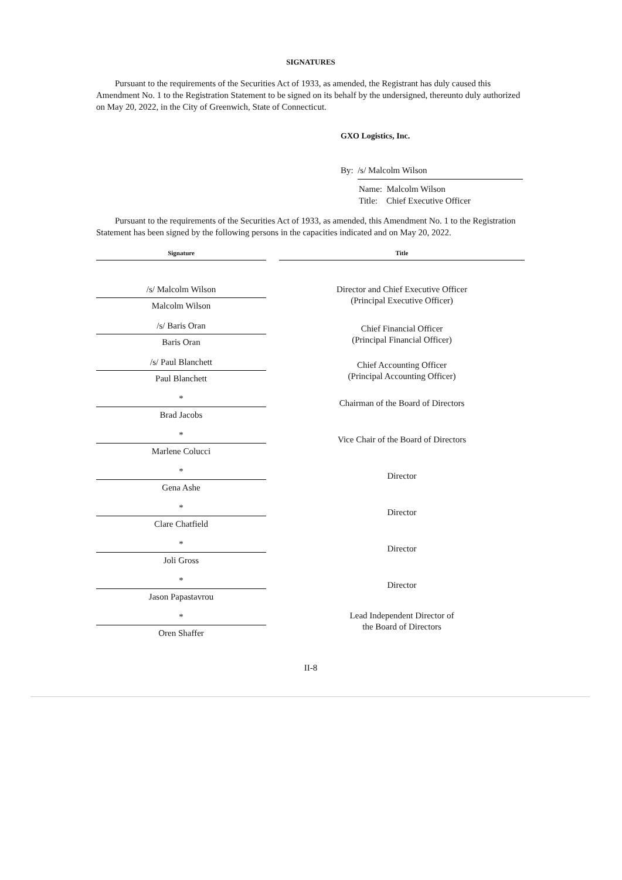SIGNATURES
Pursuant to the requirements of the Securities Act of 1933, as amended, the Registrant has duly caused this Amendment No. 1 to the Registration Statement to be signed on its behalf by the undersigned, thereunto duly authorized on May 20, 2022, in the City of Greenwich, State of Connecticut.
GXO Logistics, Inc.
By: /s/ Malcolm Wilson
Name: Malcolm Wilson
Title: Chief Executive Officer
Pursuant to the requirements of the Securities Act of 1933, as amended, this Amendment No. 1 to the Registration Statement has been signed by the following persons in the capacities indicated and on May 20, 2022.
| Signature | | Title |
| --- | --- | --- |
| /s/ Malcolm Wilson | | Director and Chief Executive Officer (Principal Executive Officer) |
| Malcolm Wilson | | |
| /s/ Baris Oran | | Chief Financial Officer (Principal Financial Officer) |
| Baris Oran | | |
| /s/ Paul Blanchett | | Chief Accounting Officer (Principal Accounting Officer) |
| Paul Blanchett | | |
| * | | Chairman of the Board of Directors |
| Brad Jacobs | | |
| * | | Vice Chair of the Board of Directors |
| Marlene Colucci | | |
| * | | Director |
| Gena Ashe | | |
| * | | Director |
| Clare Chatfield | | |
| * | | Director |
| Joli Gross | | |
| * | | Director |
| Jason Papastavrou | | |
| * | | Lead Independent Director of the Board of Directors |
| Oren Shaffer | | |
II-8